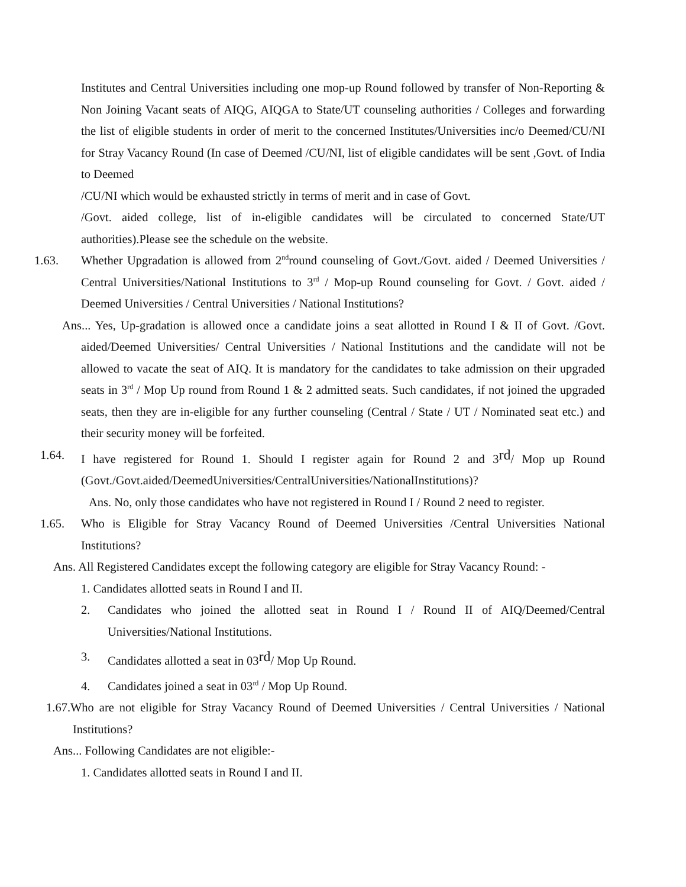Institutes and Central Universities including one mop-up Round followed by transfer of Non-Reporting & Non Joining Vacant seats of AIQG, AIQGA to State/UT counseling authorities / Colleges and forwarding the list of eligible students in order of merit to the concerned Institutes/Universities inc/o Deemed/CU/NI for Stray Vacancy Round (In case of Deemed /CU/NI, list of eligible candidates will be sent ,Govt. of India to Deemed
/CU/NI which would be exhausted strictly in terms of merit and in case of Govt.
/Govt. aided college, list of in-eligible candidates will be circulated to concerned State/UT authorities).Please see the schedule on the website.
1.63. Whether Upgradation is allowed from 2<sup>nd</sup>round counseling of Govt./Govt. aided / Deemed Universities / Central Universities/National Institutions to 3<sup>rd</sup> / Mop-up Round counseling for Govt. / Govt. aided / Deemed Universities / Central Universities / National Institutions?
Ans... Yes, Up-gradation is allowed once a candidate joins a seat allotted in Round I & II of Govt. /Govt. aided/Deemed Universities/ Central Universities / National Institutions and the candidate will not be allowed to vacate the seat of AIQ. It is mandatory for the candidates to take admission on their upgraded seats in 3<sup>rd</sup> / Mop Up round from Round 1 & 2 admitted seats. Such candidates, if not joined the upgraded seats, then they are in-eligible for any further counseling (Central / State / UT / Nominated seat etc.) and their security money will be forfeited.
1.64. I have registered for Round 1. Should I register again for Round 2 and 3rd/ Mop up Round (Govt./Govt.aided/DeemedUniversities/CentralUniversities/NationalInstitutions)?
Ans. No, only those candidates who have not registered in Round I / Round 2 need to register.
1.65. Who is Eligible for Stray Vacancy Round of Deemed Universities /Central Universities National Institutions?
Ans. All Registered Candidates except the following category are eligible for Stray Vacancy Round: -
1. Candidates allotted seats in Round I and II.
2. Candidates who joined the allotted seat in Round I / Round II of AIQ/Deemed/Central Universities/National Institutions.
3. Candidates allotted a seat in 03rd/ Mop Up Round.
4. Candidates joined a seat in 03<sup>rd</sup> / Mop Up Round.
1.67.Who are not eligible for Stray Vacancy Round of Deemed Universities / Central Universities / National Institutions?
Ans... Following Candidates are not eligible:-
1. Candidates allotted seats in Round I and II.